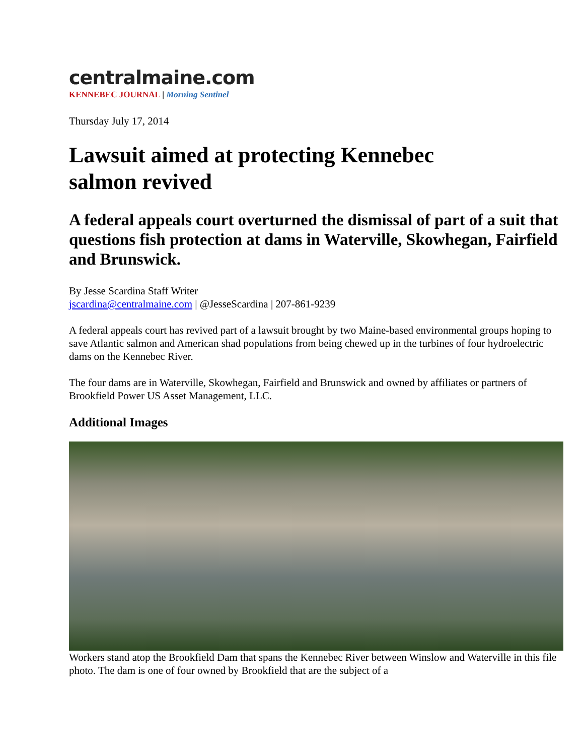centralmaine.com
KENNEBEC JOURNAL | Morning Sentinel
Thursday July 17, 2014
Lawsuit aimed at protecting Kennebec salmon revived
A federal appeals court overturned the dismissal of part of a suit that questions fish protection at dams in Waterville, Skowhegan, Fairfield and Brunswick.
By Jesse Scardina Staff Writer
jscardina@centralmaine.com | @JesseScardina | 207-861-9239
A federal appeals court has revived part of a lawsuit brought by two Maine-based environmental groups hoping to save Atlantic salmon and American shad populations from being chewed up in the turbines of four hydroelectric dams on the Kennebec River.
The four dams are in Waterville, Skowhegan, Fairfield and Brunswick and owned by affiliates or partners of Brookfield Power US Asset Management, LLC.
Additional Images
Workers stand atop the Brookfield Dam that spans the Kennebec River between Winslow and Waterville in this file photo. The dam is one of four owned by Brookfield that are the subject of a